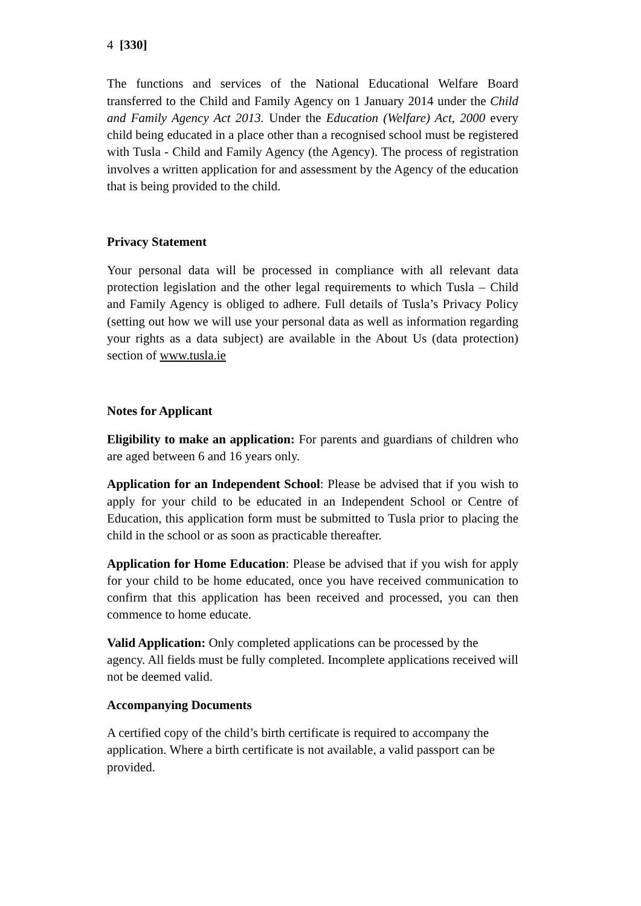4 [330]
The functions and services of the National Educational Welfare Board transferred to the Child and Family Agency on 1 January 2014 under the Child and Family Agency Act 2013. Under the Education (Welfare) Act, 2000 every child being educated in a place other than a recognised school must be registered with Tusla - Child and Family Agency (the Agency). The process of registration involves a written application for and assessment by the Agency of the education that is being provided to the child.
Privacy Statement
Your personal data will be processed in compliance with all relevant data protection legislation and the other legal requirements to which Tusla – Child and Family Agency is obliged to adhere. Full details of Tusla’s Privacy Policy (setting out how we will use your personal data as well as information regarding your rights as a data subject) are available in the About Us (data protection) section of www.tusla.ie
Notes for Applicant
Eligibility to make an application: For parents and guardians of children who are aged between 6 and 16 years only.
Application for an Independent School: Please be advised that if you wish to apply for your child to be educated in an Independent School or Centre of Education, this application form must be submitted to Tusla prior to placing the child in the school or as soon as practicable thereafter.
Application for Home Education: Please be advised that if you wish for apply for your child to be home educated, once you have received communication to confirm that this application has been received and processed, you can then commence to home educate.
Valid Application: Only completed applications can be processed by the agency. All fields must be fully completed. Incomplete applications received will not be deemed valid.
Accompanying Documents
A certified copy of the child’s birth certificate is required to accompany the application. Where a birth certificate is not available, a valid passport can be provided.